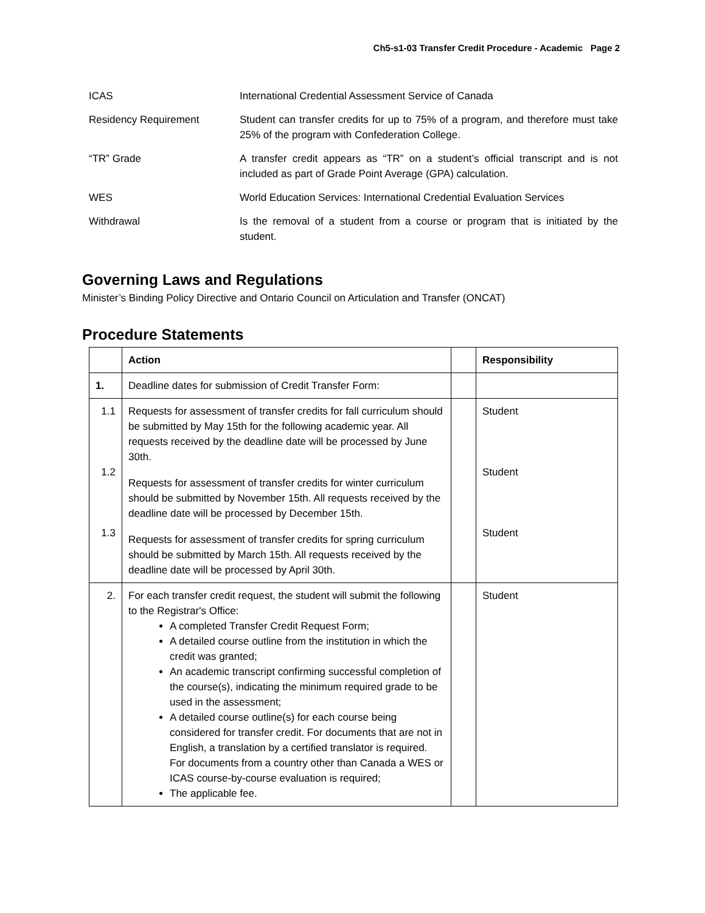Ch5-s1-03 Transfer Credit Procedure - Academic Page 2
ICAS International Credential Assessment Service of Canada
Residency Requirement Student can transfer credits for up to 75% of a program, and therefore must take 25% of the program with Confederation College.
“TR” Grade A transfer credit appears as “TR” on a student’s official transcript and is not included as part of Grade Point Average (GPA) calculation.
WES World Education Services: International Credential Evaluation Services
Withdrawal Is the removal of a student from a course or program that is initiated by the student.
Governing Laws and Regulations
Minister’s Binding Policy Directive and Ontario Council on Articulation and Transfer (ONCAT)
Procedure Statements
| | Action | | Responsibility |
| --- | --- | --- | --- |
| 1. | Deadline dates for submission of Credit Transfer Form: | | |
| 1.1 1.2 1.3 | Requests for assessment of transfer credits for fall curriculum should be submitted by May 15th for the following academic year. All requests received by the deadline date will be processed by June 30th. Requests for assessment of transfer credits for winter curriculum should be submitted by November 15th. All requests received by the deadline date will be processed by December 15th. Requests for assessment of transfer credits for spring curriculum should be submitted by March 15th. All requests received by the deadline date will be processed by April 30th. | | Student Student Student |
| 2. | For each transfer credit request, the student will submit the following to the Registrar's Office: A completed Transfer Credit Request Form; A detailed course outline from the institution in which the credit was granted; An academic transcript confirming successful completion of the course(s), indicating the minimum required grade to be used in the assessment; A detailed course outline(s) for each course being considered for transfer credit. For documents that are not in English, a translation by a certified translator is required. For documents from a country other than Canada a WES or ICAS course-by-course evaluation is required; The applicable fee. | | Student |